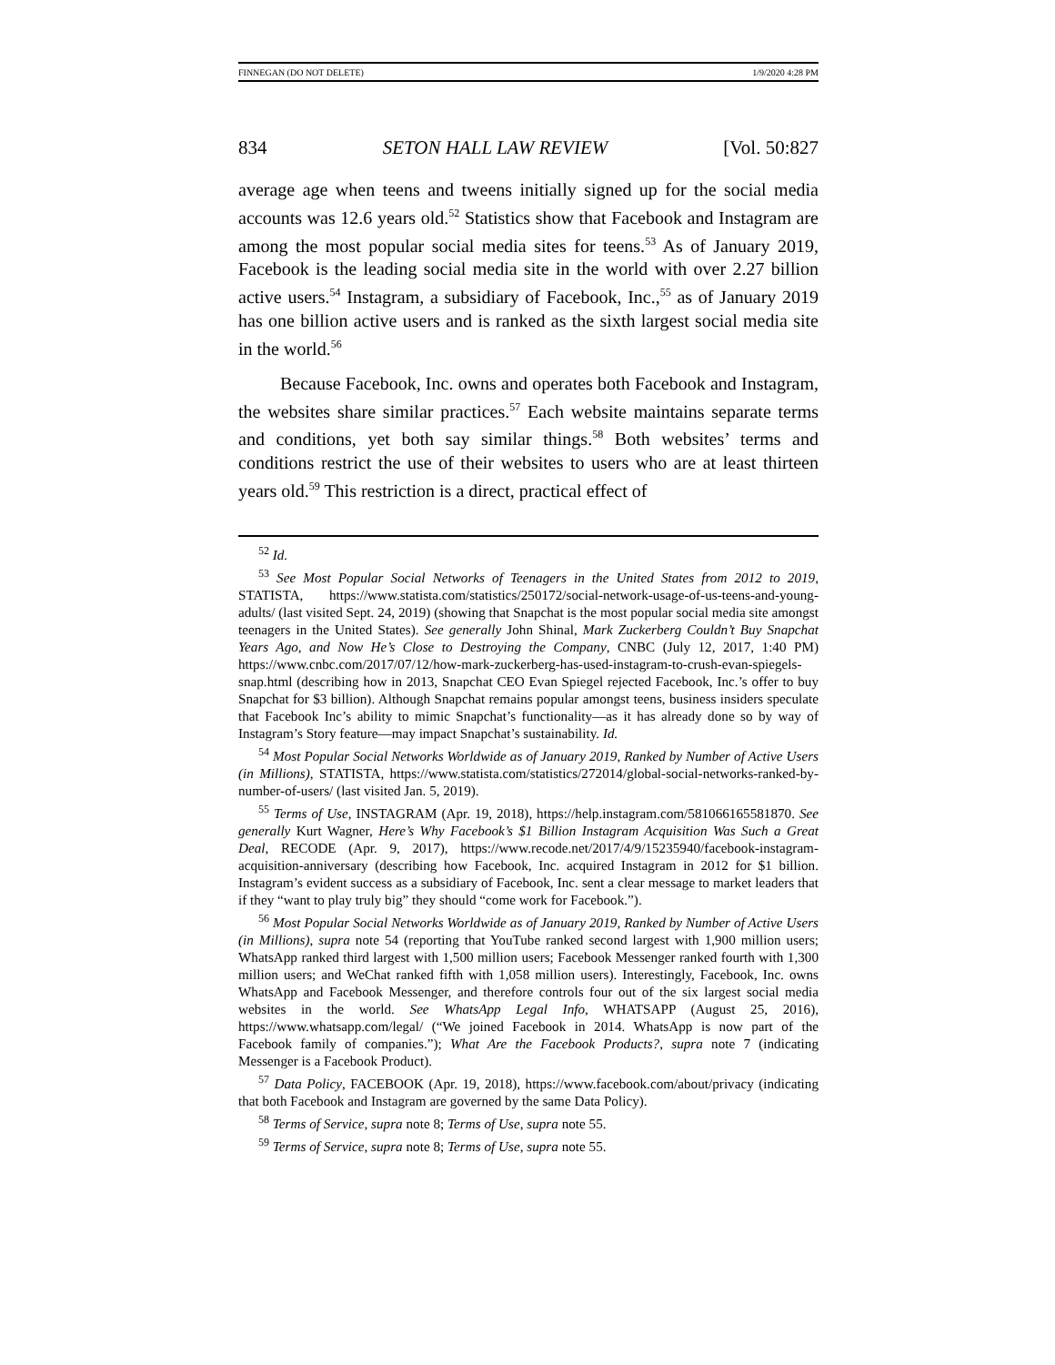FINNEGAN (DO NOT DELETE) 1/9/2020 4:28 PM
834 SETON HALL LAW REVIEW [Vol. 50:827
average age when teens and tweens initially signed up for the social media accounts was 12.6 years old.<sup>52</sup> Statistics show that Facebook and Instagram are among the most popular social media sites for teens.<sup>53</sup> As of January 2019, Facebook is the leading social media site in the world with over 2.27 billion active users.<sup>54</sup> Instagram, a subsidiary of Facebook, Inc.,<sup>55</sup> as of January 2019 has one billion active users and is ranked as the sixth largest social media site in the world.<sup>56</sup>
Because Facebook, Inc. owns and operates both Facebook and Instagram, the websites share similar practices.<sup>57</sup> Each website maintains separate terms and conditions, yet both say similar things.<sup>58</sup> Both websites’ terms and conditions restrict the use of their websites to users who are at least thirteen years old.<sup>59</sup> This restriction is a direct, practical effect of
<sup>52</sup> Id.
<sup>53</sup> See Most Popular Social Networks of Teenagers in the United States from 2012 to 2019, STATISTA, https://www.statista.com/statistics/250172/social-network-usage-of-us-teens-and-young-adults/ (last visited Sept. 24, 2019) (showing that Snapchat is the most popular social media site amongst teenagers in the United States). See generally John Shinal, Mark Zuckerberg Couldn’t Buy Snapchat Years Ago, and Now He’s Close to Destroying the Company, CNBC (July 12, 2017, 1:40 PM) https://www.cnbc.com/2017/07/12/how-mark-zuckerberg-has-used-instagram-to-crush-evan-spiegels-snap.html (describing how in 2013, Snapchat CEO Evan Spiegel rejected Facebook, Inc.’s offer to buy Snapchat for $3 billion). Although Snapchat remains popular amongst teens, business insiders speculate that Facebook Inc’s ability to mimic Snapchat’s functionality—as it has already done so by way of Instagram’s Story feature—may impact Snapchat’s sustainability. Id.
<sup>54</sup> Most Popular Social Networks Worldwide as of January 2019, Ranked by Number of Active Users (in Millions), STATISTA, https://www.statista.com/statistics/272014/global-social-networks-ranked-by-number-of-users/ (last visited Jan. 5, 2019).
<sup>55</sup> Terms of Use, INSTAGRAM (Apr. 19, 2018), https://help.instagram.com/581066165581870. See generally Kurt Wagner, Here’s Why Facebook’s $1 Billion Instagram Acquisition Was Such a Great Deal, RECODE (Apr. 9, 2017), https://www.recode.net/2017/4/9/15235940/facebook-instagram-acquisition-anniversary (describing how Facebook, Inc. acquired Instagram in 2012 for $1 billion. Instagram’s evident success as a subsidiary of Facebook, Inc. sent a clear message to market leaders that if they “want to play truly big” they should “come work for Facebook.”).
<sup>56</sup> Most Popular Social Networks Worldwide as of January 2019, Ranked by Number of Active Users (in Millions), supra note 54 (reporting that YouTube ranked second largest with 1,900 million users; WhatsApp ranked third largest with 1,500 million users; Facebook Messenger ranked fourth with 1,300 million users; and WeChat ranked fifth with 1,058 million users). Interestingly, Facebook, Inc. owns WhatsApp and Facebook Messenger, and therefore controls four out of the six largest social media websites in the world. See WhatsApp Legal Info, WHATSAPP (August 25, 2016), https://www.whatsapp.com/legal/ (“We joined Facebook in 2014. WhatsApp is now part of the Facebook family of companies.”); What Are the Facebook Products?, supra note 7 (indicating Messenger is a Facebook Product).
<sup>57</sup> Data Policy, FACEBOOK (Apr. 19, 2018), https://www.facebook.com/about/privacy (indicating that both Facebook and Instagram are governed by the same Data Policy).
<sup>58</sup> Terms of Service, supra note 8; Terms of Use, supra note 55.
<sup>59</sup> Terms of Service, supra note 8; Terms of Use, supra note 55.